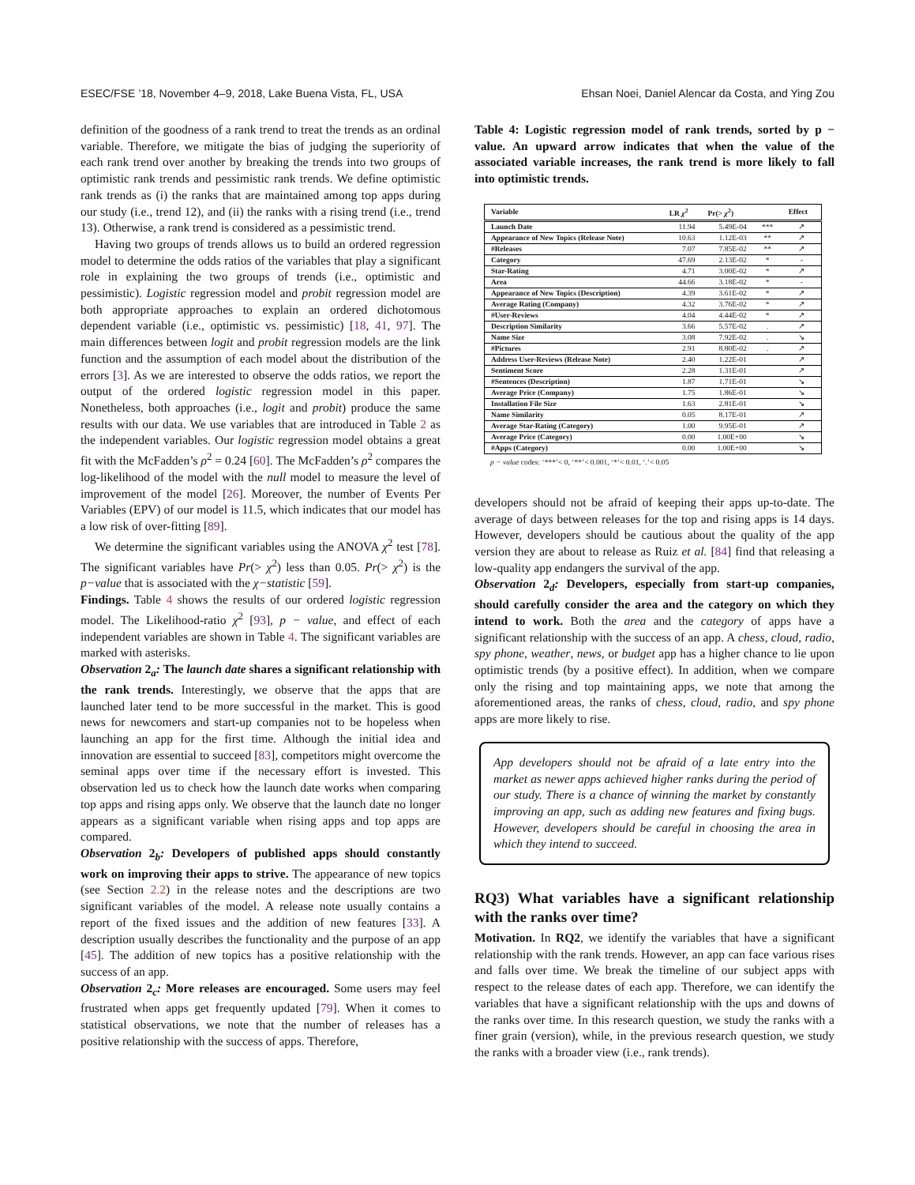ESEC/FSE ’18, November 4–9, 2018, Lake Buena Vista, FL, USA Ehsan Noei, Daniel Alencar da Costa, and Ying Zou
definition of the goodness of a rank trend to treat the trends as an ordinal variable. Therefore, we mitigate the bias of judging the superiority of each rank trend over another by breaking the trends into two groups of optimistic rank trends and pessimistic rank trends. We define optimistic rank trends as (i) the ranks that are maintained among top apps during our study (i.e., trend 12), and (ii) the ranks with a rising trend (i.e., trend 13). Otherwise, a rank trend is considered as a pessimistic trend.
Having two groups of trends allows us to build an ordered regression model to determine the odds ratios of the variables that play a significant role in explaining the two groups of trends (i.e., optimistic and pessimistic). Logistic regression model and probit regression model are both appropriate approaches to explain an ordered dichotomous dependent variable (i.e., optimistic vs. pessimistic) [18, 41, 97]. The main differences between logit and probit regression models are the link function and the assumption of each model about the distribution of the errors [3]. As we are interested to observe the odds ratios, we report the output of the ordered logistic regression model in this paper. Nonetheless, both approaches (i.e., logit and probit) produce the same results with our data. We use variables that are introduced in Table 2 as the independent variables. Our logistic regression model obtains a great fit with the McFadden’s ρ<sup>2</sup> = 0.24 [60]. The McFadden’s ρ<sup>2</sup> compares the log-likelihood of the model with the null model to measure the level of improvement of the model [26]. Moreover, the number of Events Per Variables (EPV) of our model is 11.5, which indicates that our model has a low risk of over-fitting [89].
We determine the significant variables using the ANOVA χ<sup>2</sup> test [78]. The significant variables have Pr(> χ<sup>2</sup>) less than 0.05. Pr(> χ<sup>2</sup>) is the p−value that is associated with the χ−statistic [59].
Findings. Table 4 shows the results of our ordered logistic regression model. The Likelihood-ratio χ<sup>2</sup> [93], p − value, and effect of each independent variables are shown in Table 4. The significant variables are marked with asterisks.
Observation 2<sub>a</sub>: The launch date shares a significant relationship with the rank trends. Interestingly, we observe that the apps that are launched later tend to be more successful in the market. This is good news for newcomers and start-up companies not to be hopeless when launching an app for the first time. Although the initial idea and innovation are essential to succeed [83], competitors might overcome the seminal apps over time if the necessary effort is invested. This observation led us to check how the launch date works when comparing top apps and rising apps only. We observe that the launch date no longer appears as a significant variable when rising apps and top apps are compared.
Observation 2<sub>b</sub>: Developers of published apps should constantly work on improving their apps to strive. The appearance of new topics (see Section 2.2) in the release notes and the descriptions are two significant variables of the model. A release note usually contains a report of the fixed issues and the addition of new features [33]. A description usually describes the functionality and the purpose of an app [45]. The addition of new topics has a positive relationship with the success of an app.
Observation 2<sub>c</sub>: More releases are encouraged. Some users may feel frustrated when apps get frequently updated [79]. When it comes to statistical observations, we note that the number of releases has a positive relationship with the success of apps. Therefore,
Table 4: Logistic regression model of rank trends, sorted by p − value. An upward arrow indicates that when the value of the associated variable increases, the rank trend is more likely to fall into optimistic trends.
| Variable | LR χ<sup>2</sup> | Pr(> χ<sup>2</sup>) | | Effect |
| --- | --- | --- | --- | --- |
| Launch Date | 11.94 | 5.49E-04 | *** | ↗ |
| Appearance of New Topics (Release Note) | 10.63 | 1.12E-03 | ** | ↗ |
| #Releases | 7.07 | 7.85E-02 | ** | ↗ |
| Category | 47.69 | 2.13E-02 | * | - |
| Star-Rating | 4.71 | 3.00E-02 | * | ↗ |
| Area | 44.66 | 3.18E-02 | * | - |
| Appearance of New Topics (Description) | 4.39 | 3.61E-02 | * | ↗ |
| Average Rating (Company) | 4.32 | 3.76E-02 | * | ↗ |
| #User-Reviews | 4.04 | 4.44E-02 | * | ↗ |
| Description Similarity | 3.66 | 5.57E-02 | . | ↗ |
| Name Size | 3.08 | 7.92E-02 | . | ↘ |
| #Pictures | 2.91 | 8.80E-02 | . | ↗ |
| Address User-Reviews (Release Note) | 2.40 | 1.22E-01 | | ↗ |
| Sentiment Score | 2.28 | 1.31E-01 | | ↗ |
| #Sentences (Description) | 1.87 | 1.71E-01 | | ↘ |
| Average Price (Company) | 1.75 | 1.86E-01 | | ↘ |
| Installation File Size | 1.63 | 2.81E-01 | | ↘ |
| Name Similarity | 0.05 | 8.17E-01 | | ↗ |
| Average Star-Rating (Category) | 1.00 | 9.95E-01 | | ↗ |
| Average Price (Category) | 0.00 | 1.00E+00 | | ↘ |
| #Apps (Category) | 0.00 | 1.00E+00 | | ↘ |
p − value codes: ‘***’< 0, ‘**’< 0.001, ‘*’< 0.01, ‘.’< 0.05
developers should not be afraid of keeping their apps up-to-date. The average of days between releases for the top and rising apps is 14 days. However, developers should be cautious about the quality of the app version they are about to release as Ruiz et al. [84] find that releasing a low-quality app endangers the survival of the app.
Observation 2<sub>d</sub>: Developers, especially from start-up companies, should carefully consider the area and the category on which they intend to work. Both the area and the category of apps have a significant relationship with the success of an app. A chess, cloud, radio, spy phone, weather, news, or budget app has a higher chance to lie upon optimistic trends (by a positive effect). In addition, when we compare only the rising and top maintaining apps, we note that among the aforementioned areas, the ranks of chess, cloud, radio, and spy phone apps are more likely to rise.
App developers should not be afraid of a late entry into the market as newer apps achieved higher ranks during the period of our study. There is a chance of winning the market by constantly improving an app, such as adding new features and fixing bugs. However, developers should be careful in choosing the area in which they intend to succeed.
RQ3) What variables have a significant relationship with the ranks over time?
Motivation. In RQ2, we identify the variables that have a significant relationship with the rank trends. However, an app can face various rises and falls over time. We break the timeline of our subject apps with respect to the release dates of each app. Therefore, we can identify the variables that have a significant relationship with the ups and downs of the ranks over time. In this research question, we study the ranks with a finer grain (version), while, in the previous research question, we study the ranks with a broader view (i.e., rank trends).